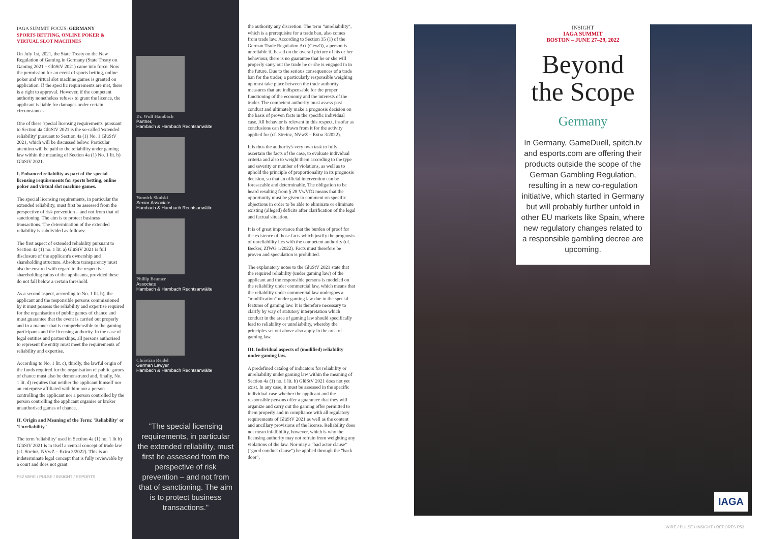IAGA SUMMIT FOCUS: GERMANY
SPORTS BETTING, ONLINE POKER & VIRTUAL SLOT MACHINES
On July 1st, 2021, the State Treaty on the New Regulation of Gaming in Germany (State Treaty on Gaming 2021 – GlüStV 2021) came into force. Now the permission for an event of sports betting, online poker and virtual slot machine games is granted on application. If the specific requirements are met, there is a right to approval. However, if the competent authority nonetheless refuses to grant the licence, the applicant is liable for damages under certain circumstances.
One of these 'special licensing requirements' pursuant to Section 4a GlüStV 2021 is the so-called 'extended reliability' pursuant to Section 4a (1) No. 1 GlüStV 2021, which will be discussed below. Particular attention will be paid to the reliability under gaming law within the meaning of Section 4a (1) No. 1 lit. b) GlüStV 2021.
I. Enhanced reliability as part of the special licensing requirements for sports betting, online poker and virtual slot machine games.
The special licensing requirements, in particular the extended reliability, must first be assessed from the perspective of risk prevention – and not from that of sanctioning. The aim is to protect business transactions. The determination of the extended reliability is subdivided as follows:
The first aspect of extended reliability pursuant to Section 4a (1) no. 1 lit. a) GlüStV 2021 is full disclosure of the applicant's ownership and shareholding structure. Absolute transparency must also be ensured with regard to the respective shareholding ratios of the applicants, provided these do not fall below a certain threshold.
As a second aspect, according to No. 1 lit. b), the applicant and the responsible persons commissioned by it must possess the reliability and expertise required for the organisation of public games of chance and must guarantee that the event is carried out properly and in a manner that is comprehensible to the gaming participants and the licensing authority. In the case of legal entities and partnerships, all persons authorised to represent the entity must meet the requirements of reliability and expertise.
According to No. 1 lit. c), thirdly, the lawful origin of the funds required for the organisation of public games of chance must also be demonstrated and, finally, No. 1 lit. d) requires that neither the applicant himself nor an enterprise affiliated with him nor a person controlling the applicant nor a person controlled by the person controlling the applicant organise or broker unauthorised games of chance.
II. Origin and Meaning of the Term: 'Reliability' or 'Unreliability.'
The term 'reliability' used in Section 4a (1) no. 1 lit b) GlüStV 2021 is in itself a central concept of trade law (cf. Streinz, NVwZ – Extra 3/2022). This is an indeterminate legal concept that is fully reviewable by a court and does not grant
P52 WIRE / PULSE / INSIGHT / REPORTS
Dr. Wulf Hambach
Partner,
Hambach & Hambach Rechtsanwälte
Yannick Skulski
Senior Associate
Hambach & Hambach Rechtsanwälte
Phillip Beumer
Associate
Hambach & Hambach Rechtsanwälte
Christian Reidel
German Lawyer
Hambach & Hambach Rechtsanwälte
"The special licensing requirements, in particular the extended reliability, must first be assessed from the perspective of risk prevention – and not from that of sanctioning. The aim is to protect business transactions."
the authority any discretion. The term "unreliability", which is a prerequisite for a trade ban, also comes from trade law. According to Section 35 (1) of the German Trade Regulation Act (GewO), a person is unreliable if, based on the overall picture of his or her behaviour, there is no guarantee that he or she will properly carry out the trade he or she is engaged in in the future. Due to the serious consequences of a trade ban for the trader, a particularly responsible weighing up must take place between the trade authority measures that are indispensable for the proper functioning of the economy and the interests of the trader. The competent authority must assess past conduct and ultimately make a prognosis decision on the basis of proven facts in the specific individual case. All behavior is relevant in this respect, insofar as conclusions can be drawn from it for the activity applied for (cf. Streinz, NVwZ – Extra 3/2022).
It is thus the authority's very own task to fully ascertain the facts of the case, to evaluate individual criteria and also to weight them according to the type and severity or number of violations, as well as to uphold the principle of proportionality in its prognosis decision, so that an official intervention can be foreseeable and determinable. The obligation to be heard resulting from § 28 VwVfG means that the opportunity must be given to comment on specific objections in order to be able to eliminate or eliminate existing (alleged) deficits after clarification of the legal and factual situation.
It is of great importance that the burden of proof for the existence of those facts which justify the prognosis of unreliability lies with the competent authority (cf. Becker, ZfWG 1/2022). Facts must therefore be proven and speculation is prohibited.
The explanatory notes to the GlüStV 2021 state that the required reliability (under gaming law) of the applicant and the responsible persons is modeled on the reliability under commercial law, which means that the reliability under commercial law undergoes a "modification" under gaming law due to the special features of gaming law. It is therefore necessary to clarify by way of statutory interpretation which conduct in the area of gaming law should specifically lead to reliability or unreliability, whereby the principles set out above also apply in the area of gaming law.
III. Individual aspects of (modified) reliability under gaming law.
A predefined catalog of indicators for reliability or unreliability under gaming law within the meaning of Section 4a (1) no. 1 lit. b) GlüStV 2021 does not yet exist. In any case, it must be assessed in the specific individual case whether the applicant and the responsible persons offer a guarantee that they will organize and carry out the gaming offer permitted to them properly and in compliance with all regulatory requirements of GlüStV 2021 as well as the content and ancillary provisions of the license. Reliability does not mean infallibility, however, which is why the licensing authority may not refrain from weighting any violations of the law. Nor may a "bad actor clause" ("good conduct clause") be applied through the "back door",
INSIGHT
IAGA SUMMIT
BOSTON – JUNE 27–29, 2022
Beyond
the Scope
Germany
In Germany, GameDuell, spitch.tv and esports.com are offering their products outside the scope of the German Gambling Regulation, resulting in a new co-regulation initiative, which started in Germany but will probably further unfold in other EU markets like Spain, where new regulatory changes related to a responsible gambling decree are upcoming.
IAGA
WIRE / PULSE / INSIGHT / REPORTS P53